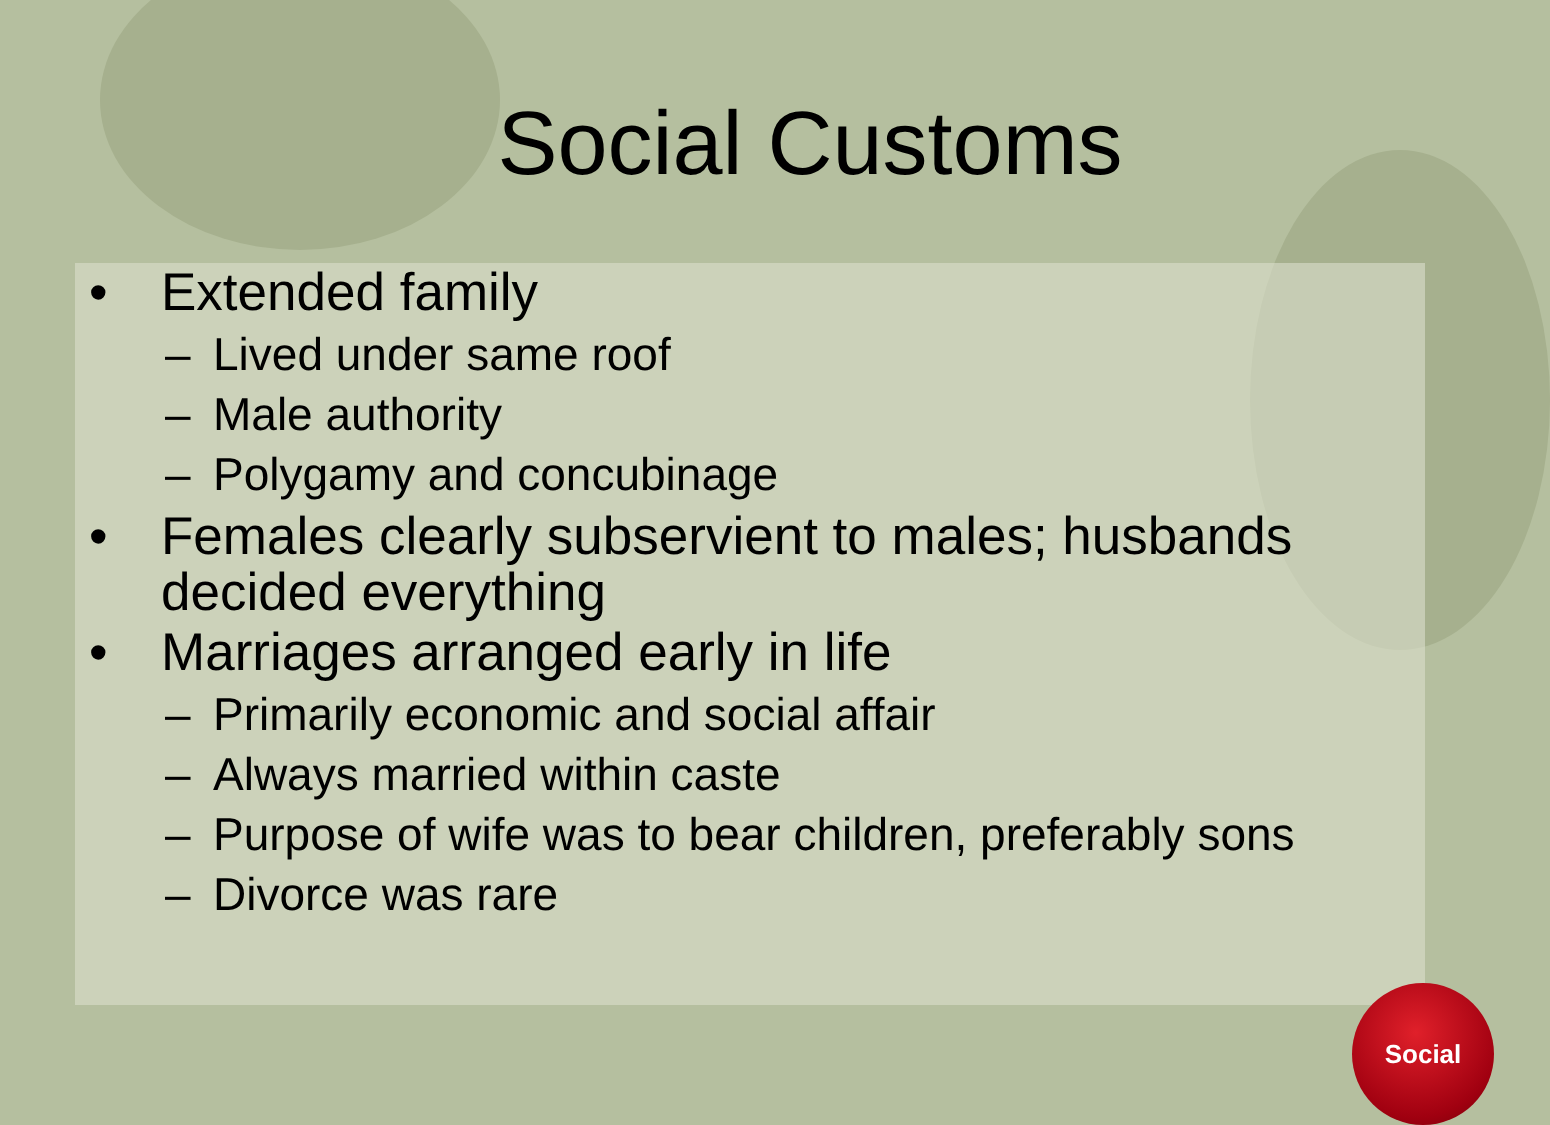Social Customs
• Extended family
– Lived under same roof
– Male authority
– Polygamy and concubinage
• Females clearly subservient to males; husbands decided everything
• Marriages arranged early in life
– Primarily economic and social affair
– Always married within caste
– Purpose of wife was to bear children, preferably sons
– Divorce was rare
Social